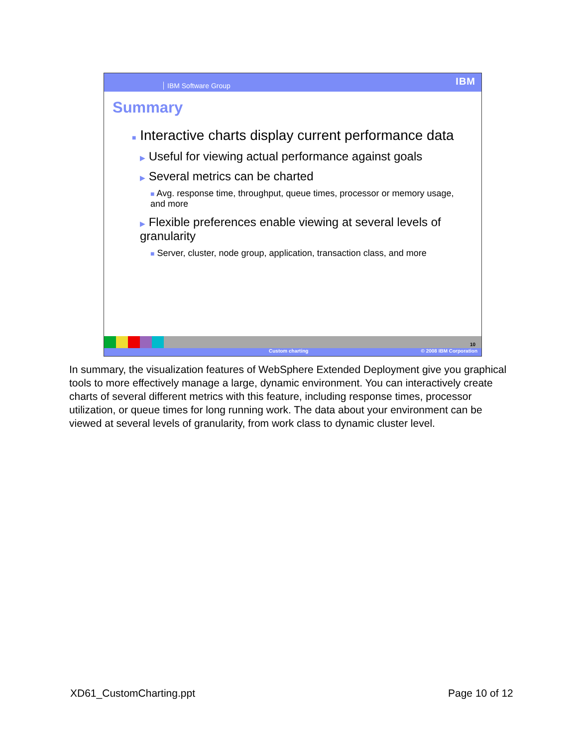IBM Software Group IBM
Summary
■ Interactive charts display current performance data
▶ Useful for viewing actual performance against goals
▶ Several metrics can be charted
■ Avg. response time, throughput, queue times, processor or memory usage, and more
▶ Flexible preferences enable viewing at several levels of granularity
■ Server, cluster, node group, application, transaction class, and more
10
Custom charting © 2008 IBM Corporation
In summary, the visualization features of WebSphere Extended Deployment give you graphical tools to more effectively manage a large, dynamic environment. You can interactively create charts of several different metrics with this feature, including response times, processor utilization, or queue times for long running work. The data about your environment can be viewed at several levels of granularity, from work class to dynamic cluster level.
XD61_CustomCharting.ppt Page 10 of 12